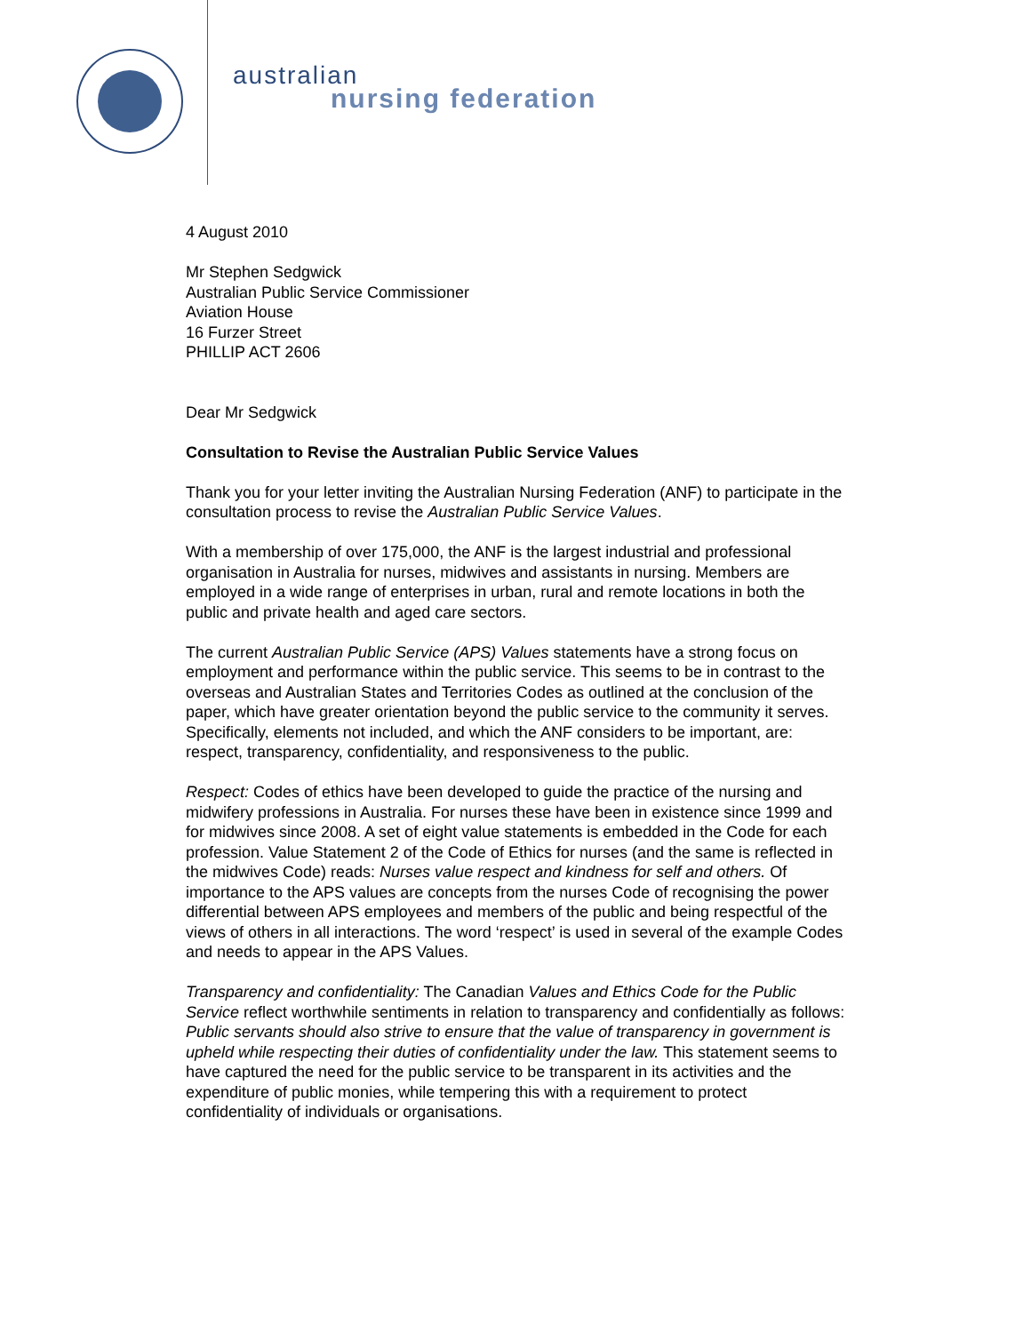australian
nursing federation
4 August 2010
Mr Stephen Sedgwick
Australian Public Service Commissioner
Aviation House
16 Furzer Street
PHILLIP ACT 2606
Dear Mr Sedgwick
Consultation to Revise the Australian Public Service Values
Thank you for your letter inviting the Australian Nursing Federation (ANF) to participate in the consultation process to revise the Australian Public Service Values.
With a membership of over 175,000, the ANF is the largest industrial and professional organisation in Australia for nurses, midwives and assistants in nursing. Members are employed in a wide range of enterprises in urban, rural and remote locations in both the public and private health and aged care sectors.
The current Australian Public Service (APS) Values statements have a strong focus on employment and performance within the public service. This seems to be in contrast to the overseas and Australian States and Territories Codes as outlined at the conclusion of the paper, which have greater orientation beyond the public service to the community it serves. Specifically, elements not included, and which the ANF considers to be important, are: respect, transparency, confidentiality, and responsiveness to the public.
Respect: Codes of ethics have been developed to guide the practice of the nursing and midwifery professions in Australia. For nurses these have been in existence since 1999 and for midwives since 2008. A set of eight value statements is embedded in the Code for each profession. Value Statement 2 of the Code of Ethics for nurses (and the same is reflected in the midwives Code) reads: Nurses value respect and kindness for self and others. Of importance to the APS values are concepts from the nurses Code of recognising the power differential between APS employees and members of the public and being respectful of the views of others in all interactions. The word ‘respect’ is used in several of the example Codes and needs to appear in the APS Values.
Transparency and confidentiality: The Canadian Values and Ethics Code for the Public Service reflect worthwhile sentiments in relation to transparency and confidentially as follows: Public servants should also strive to ensure that the value of transparency in government is upheld while respecting their duties of confidentiality under the law. This statement seems to have captured the need for the public service to be transparent in its activities and the expenditure of public monies, while tempering this with a requirement to protect confidentiality of individuals or organisations.